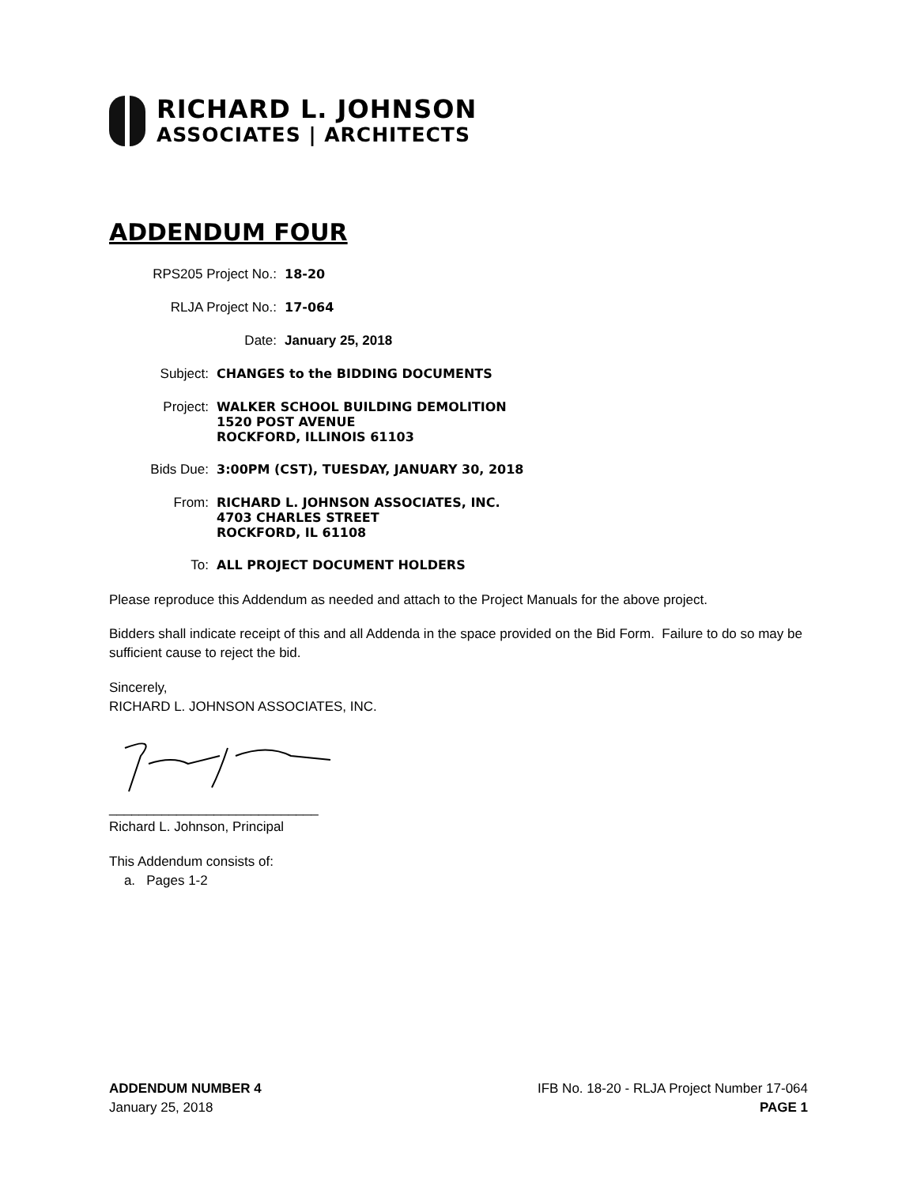RICHARD L. JOHNSON
ASSOCIATES | ARCHITECTS
ADDENDUM FOUR
RPS205 Project No.: 18-20
RLJA Project No.: 17-064
Date: January 25, 2018
Subject: CHANGES to the BIDDING DOCUMENTS
Project: WALKER SCHOOL BUILDING DEMOLITION
1520 POST AVENUE
ROCKFORD, ILLINOIS 61103
Bids Due: 3:00PM (CST), TUESDAY, JANUARY 30, 2018
From: RICHARD L. JOHNSON ASSOCIATES, INC.
4703 CHARLES STREET
ROCKFORD, IL 61108
To: ALL PROJECT DOCUMENT HOLDERS
Please reproduce this Addendum as needed and attach to the Project Manuals for the above project.
Bidders shall indicate receipt of this and all Addenda in the space provided on the Bid Form. Failure to do so may be sufficient cause to reject the bid.
Sincerely,
RICHARD L. JOHNSON ASSOCIATES, INC.
____________________________
Richard L. Johnson, Principal
This Addendum consists of:
a. Pages 1-2
ADDENDUM NUMBER 4
January 25, 2018
IFB No. 18-20 - RLJA Project Number 17-064
PAGE 1